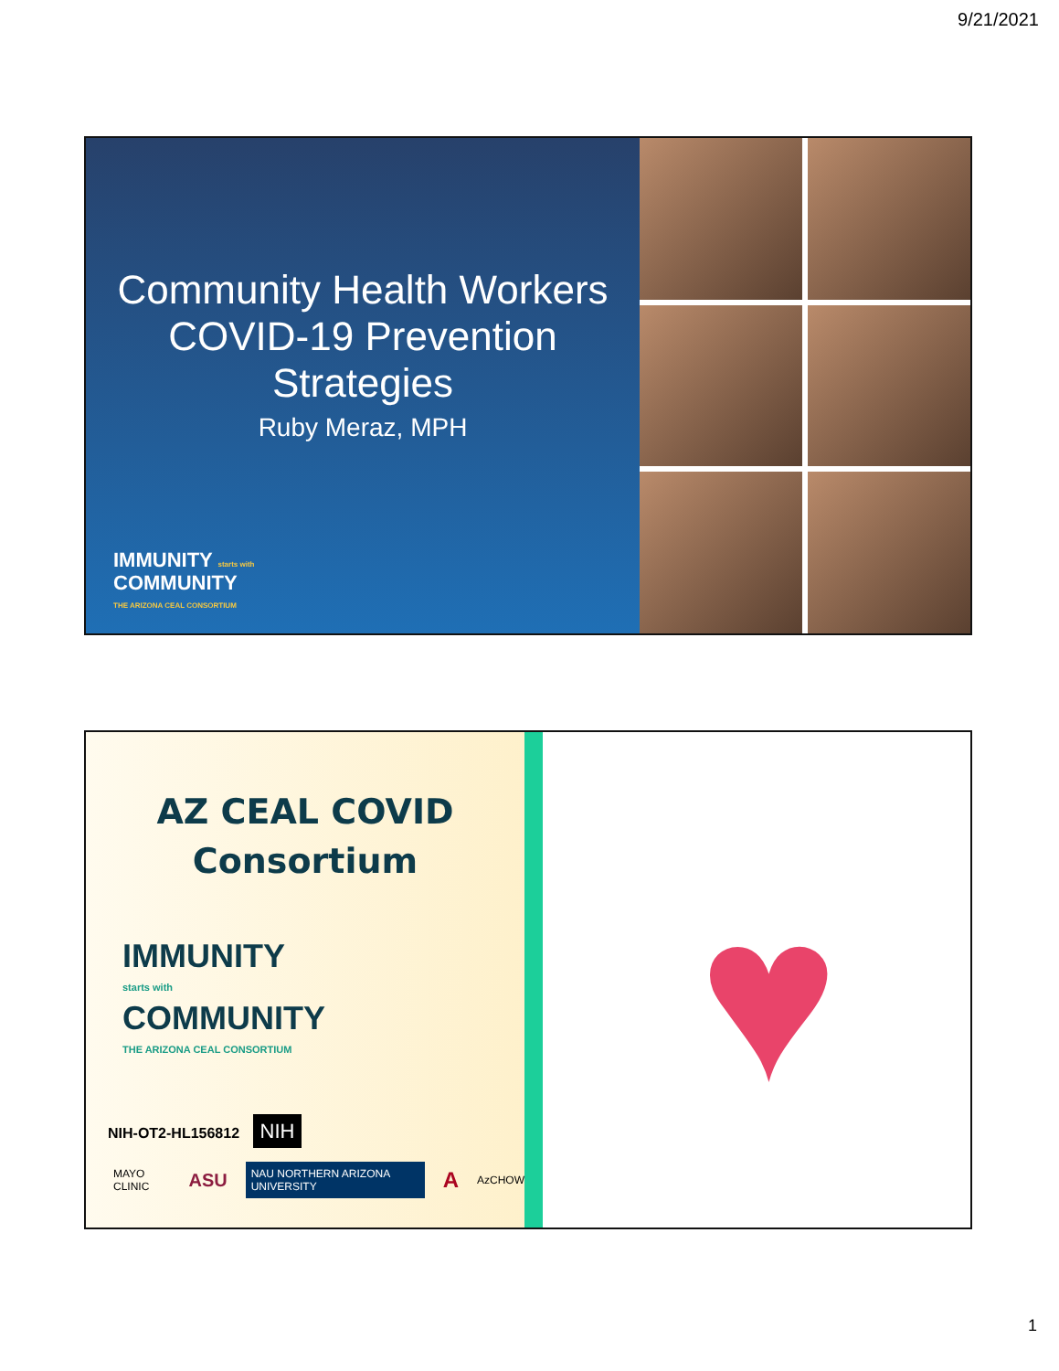9/21/2021
Community Health Workers COVID-19 Prevention Strategies
Ruby Meraz, MPH
IMMUNITY starts with
COMMUNITY
THE ARIZONA CEAL CONSORTIUM
AZ CEAL COVID
Consortium
IMMUNITY
starts with
COMMUNITY
THE ARIZONA CEAL CONSORTIUM
NIH-OT2-HL156812 NIH
MAYO CLINIC ASU NAU NORTHERN ARIZONA UNIVERSITY A AzCHOW
♥
1